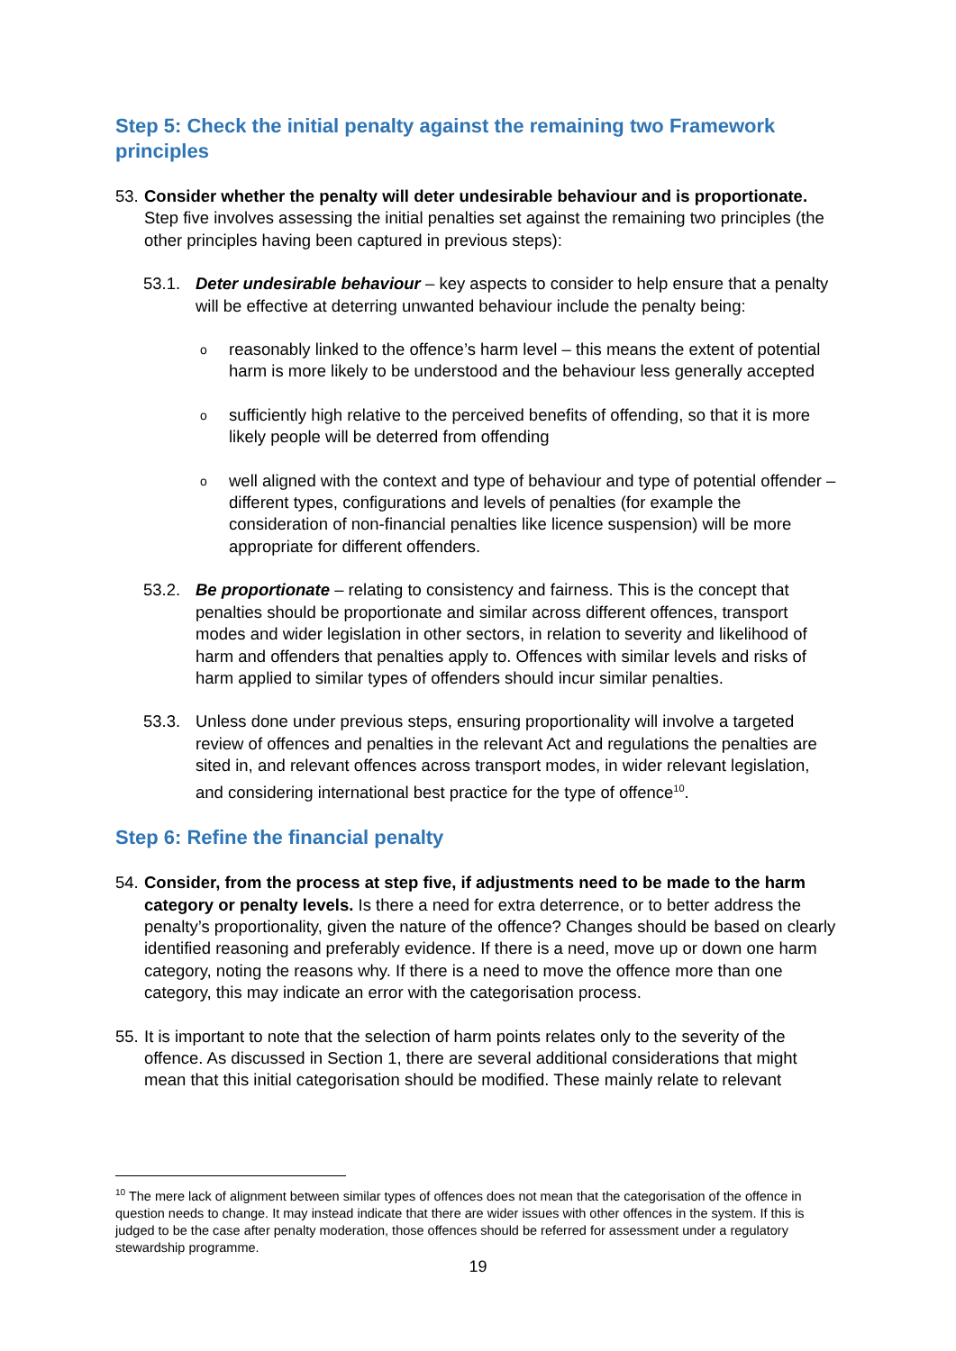Step 5: Check the initial penalty against the remaining two Framework principles
53.
Consider whether the penalty will deter undesirable behaviour and is proportionate. Step five involves assessing the initial penalties set against the remaining two principles (the other principles having been captured in previous steps):
53.1. Deter undesirable behaviour – key aspects to consider to help ensure that a penalty will be effective at deterring unwanted behaviour include the penalty being:
o
reasonably linked to the offence’s harm level – this means the extent of potential harm is more likely to be understood and the behaviour less generally accepted
o
sufficiently high relative to the perceived benefits of offending, so that it is more likely people will be deterred from offending
o
well aligned with the context and type of behaviour and type of potential offender – different types, configurations and levels of penalties (for example the consideration of non-financial penalties like licence suspension) will be more appropriate for different offenders.
53.2. Be proportionate – relating to consistency and fairness. This is the concept that penalties should be proportionate and similar across different offences, transport modes and wider legislation in other sectors, in relation to severity and likelihood of harm and offenders that penalties apply to. Offences with similar levels and risks of harm applied to similar types of offenders should incur similar penalties.
53.3. Unless done under previous steps, ensuring proportionality will involve a targeted review of offences and penalties in the relevant Act and regulations the penalties are sited in, and relevant offences across transport modes, in wider relevant legislation, and considering international best practice for the type of offence<sup>10</sup>.
Step 6: Refine the financial penalty
54.
Consider, from the process at step five, if adjustments need to be made to the harm category or penalty levels. Is there a need for extra deterrence, or to better address the penalty’s proportionality, given the nature of the offence? Changes should be based on clearly identified reasoning and preferably evidence. If there is a need, move up or down one harm category, noting the reasons why. If there is a need to move the offence more than one category, this may indicate an error with the categorisation process.
55.
It is important to note that the selection of harm points relates only to the severity of the offence. As discussed in Section 1, there are several additional considerations that might mean that this initial categorisation should be modified. These mainly relate to relevant
<sup>10</sup> The mere lack of alignment between similar types of offences does not mean that the categorisation of the offence in question needs to change. It may instead indicate that there are wider issues with other offences in the system. If this is judged to be the case after penalty moderation, those offences should be referred for assessment under a regulatory stewardship programme.
19